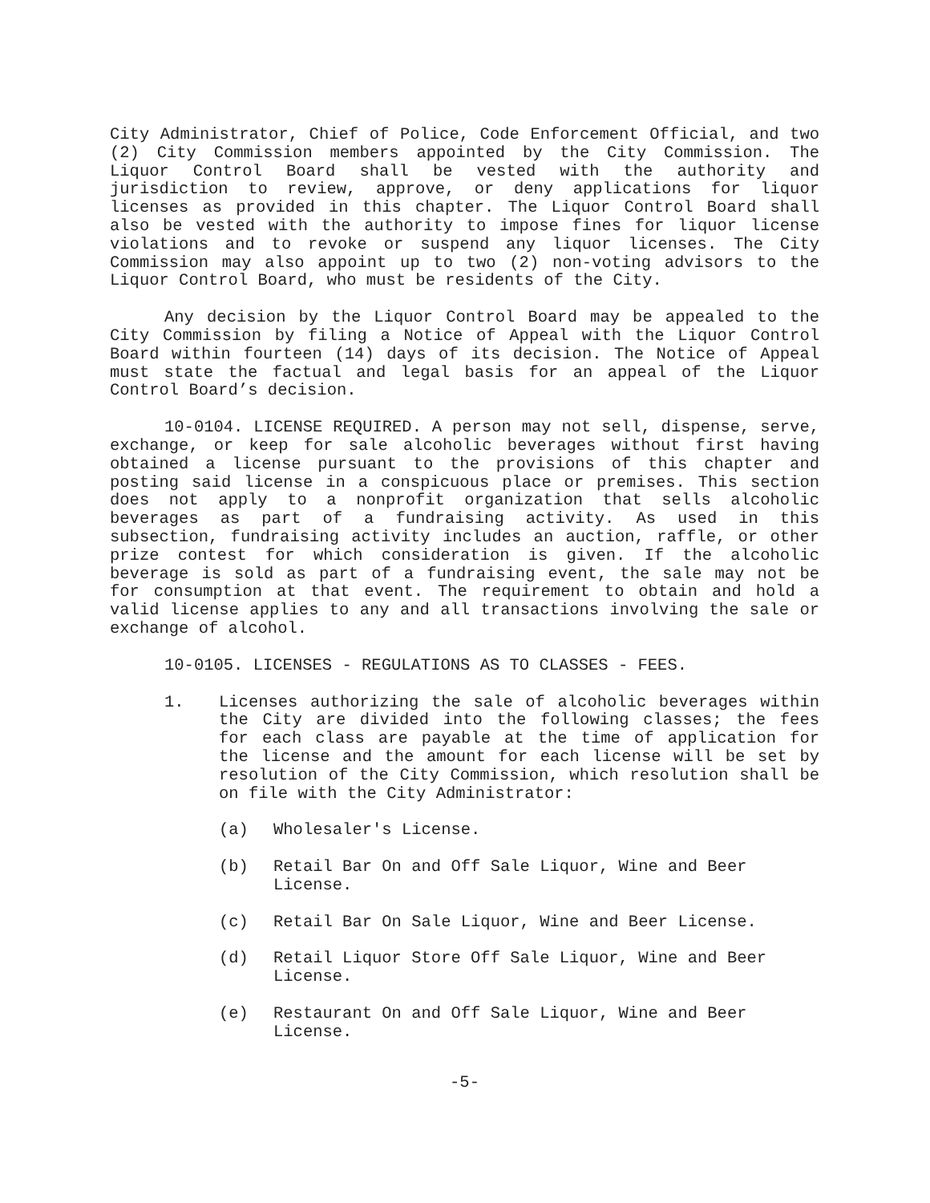City Administrator, Chief of Police, Code Enforcement Official, and two (2) City Commission members appointed by the City Commission. The Liquor Control Board shall be vested with the authority and jurisdiction to review, approve, or deny applications for liquor licenses as provided in this chapter. The Liquor Control Board shall also be vested with the authority to impose fines for liquor license violations and to revoke or suspend any liquor licenses. The City Commission may also appoint up to two (2) non-voting advisors to the Liquor Control Board, who must be residents of the City.
Any decision by the Liquor Control Board may be appealed to the City Commission by filing a Notice of Appeal with the Liquor Control Board within fourteen (14) days of its decision. The Notice of Appeal must state the factual and legal basis for an appeal of the Liquor Control Board’s decision.
10-0104. LICENSE REQUIRED. A person may not sell, dispense, serve, exchange, or keep for sale alcoholic beverages without first having obtained a license pursuant to the provisions of this chapter and posting said license in a conspicuous place or premises. This section does not apply to a nonprofit organization that sells alcoholic beverages as part of a fundraising activity. As used in this subsection, fundraising activity includes an auction, raffle, or other prize contest for which consideration is given. If the alcoholic beverage is sold as part of a fundraising event, the sale may not be for consumption at that event. The requirement to obtain and hold a valid license applies to any and all transactions involving the sale or exchange of alcohol.
10-0105. LICENSES - REGULATIONS AS TO CLASSES - FEES.
1. Licenses authorizing the sale of alcoholic beverages within the City are divided into the following classes; the fees for each class are payable at the time of application for the license and the amount for each license will be set by resolution of the City Commission, which resolution shall be on file with the City Administrator:
(a) Wholesaler's License.
(b) Retail Bar On and Off Sale Liquor, Wine and Beer License.
(c) Retail Bar On Sale Liquor, Wine and Beer License.
(d) Retail Liquor Store Off Sale Liquor, Wine and Beer License.
(e) Restaurant On and Off Sale Liquor, Wine and Beer License.
-5-